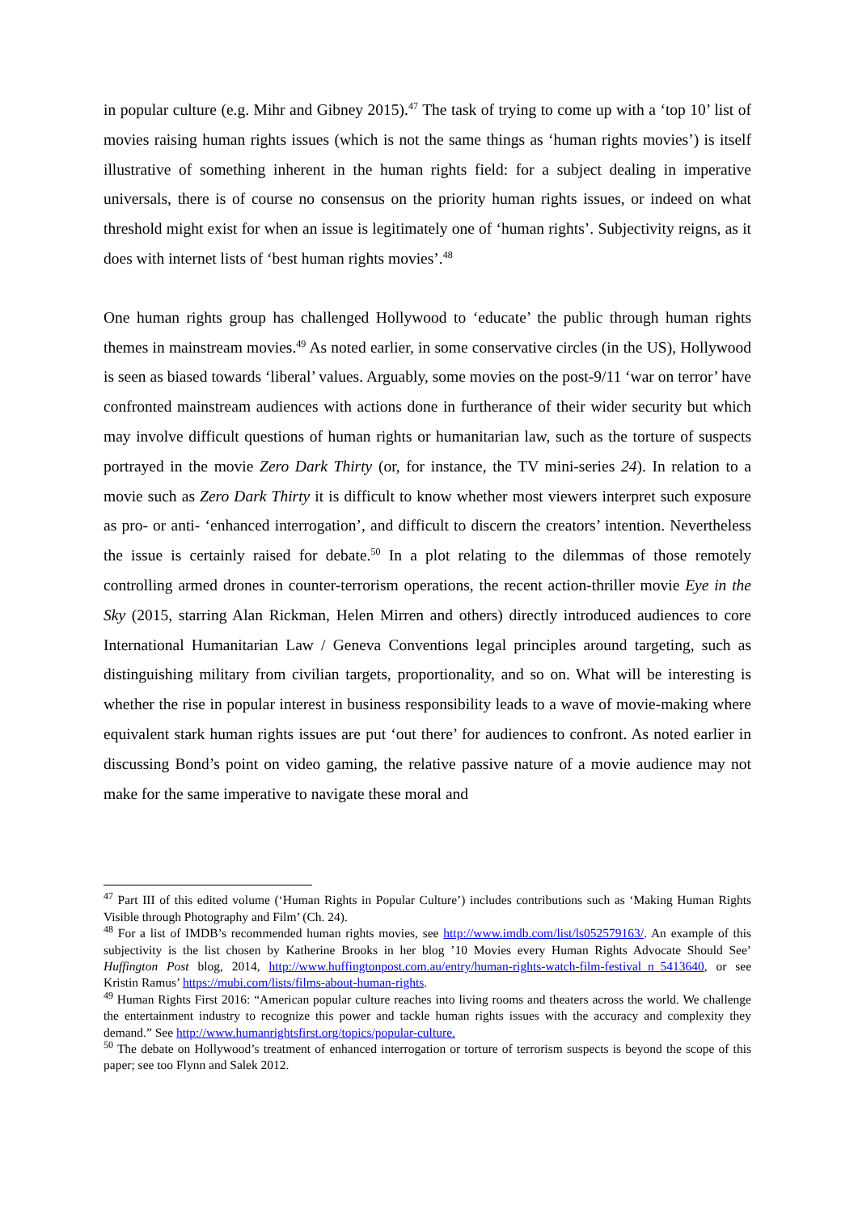in popular culture (e.g. Mihr and Gibney 2015).<sup>47</sup> The task of trying to come up with a ‘top 10’ list of movies raising human rights issues (which is not the same things as ‘human rights movies’) is itself illustrative of something inherent in the human rights field: for a subject dealing in imperative universals, there is of course no consensus on the priority human rights issues, or indeed on what threshold might exist for when an issue is legitimately one of ‘human rights’. Subjectivity reigns, as it does with internet lists of ‘best human rights movies’.<sup>48</sup>
One human rights group has challenged Hollywood to ‘educate’ the public through human rights themes in mainstream movies.<sup>49</sup> As noted earlier, in some conservative circles (in the US), Hollywood is seen as biased towards ‘liberal’ values. Arguably, some movies on the post-9/11 ‘war on terror’ have confronted mainstream audiences with actions done in furtherance of their wider security but which may involve difficult questions of human rights or humanitarian law, such as the torture of suspects portrayed in the movie Zero Dark Thirty (or, for instance, the TV mini-series 24). In relation to a movie such as Zero Dark Thirty it is difficult to know whether most viewers interpret such exposure as pro- or anti- ‘enhanced interrogation’, and difficult to discern the creators’ intention. Nevertheless the issue is certainly raised for debate.<sup>50</sup> In a plot relating to the dilemmas of those remotely controlling armed drones in counter-terrorism operations, the recent action-thriller movie Eye in the Sky (2015, starring Alan Rickman, Helen Mirren and others) directly introduced audiences to core International Humanitarian Law / Geneva Conventions legal principles around targeting, such as distinguishing military from civilian targets, proportionality, and so on. What will be interesting is whether the rise in popular interest in business responsibility leads to a wave of movie-making where equivalent stark human rights issues are put ‘out there’ for audiences to confront. As noted earlier in discussing Bond’s point on video gaming, the relative passive nature of a movie audience may not make for the same imperative to navigate these moral and
<sup>47</sup> Part III of this edited volume (‘Human Rights in Popular Culture’) includes contributions such as ‘Making Human Rights Visible through Photography and Film’ (Ch. 24).
<sup>48</sup> For a list of IMDB’s recommended human rights movies, see http://www.imdb.com/list/ls052579163/. An example of this subjectivity is the list chosen by Katherine Brooks in her blog ’10 Movies every Human Rights Advocate Should See’ Huffington Post blog, 2014, http://www.huffingtonpost.com.au/entry/human-rights-watch-film-festival_n_5413640, or see Kristin Ramus’ https://mubi.com/lists/films-about-human-rights.
<sup>49</sup> Human Rights First 2016: “American popular culture reaches into living rooms and theaters across the world. We challenge the entertainment industry to recognize this power and tackle human rights issues with the accuracy and complexity they demand.” See http://www.humanrightsfirst.org/topics/popular-culture.
<sup>50</sup> The debate on Hollywood’s treatment of enhanced interrogation or torture of terrorism suspects is beyond the scope of this paper; see too Flynn and Salek 2012.